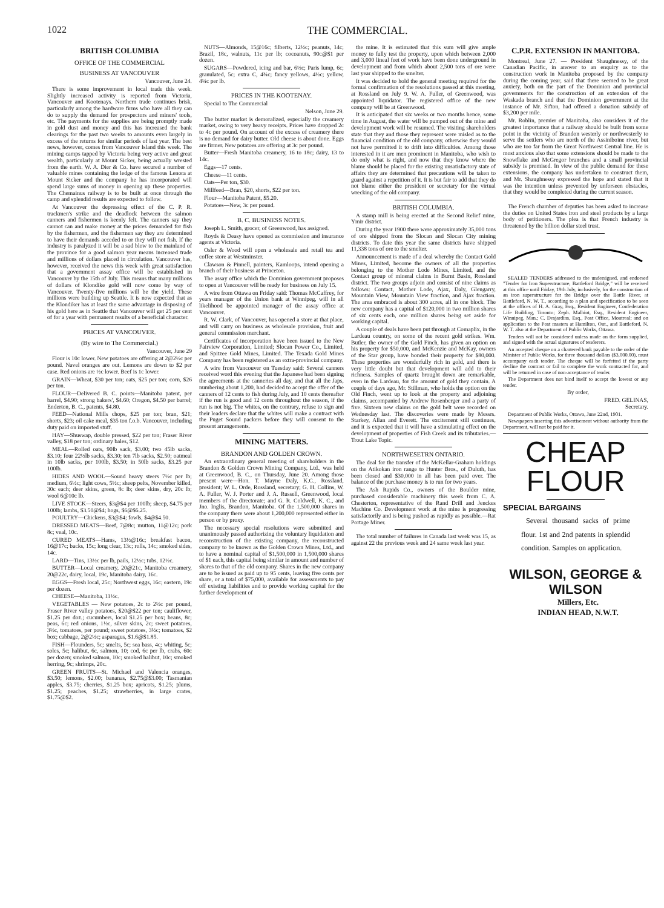1022 THE COMMERCIAL.
BRITISH COLUMBIA
OFFICE OF THE COMMERCIAL
BUSINESS AT VANCOUVER
Vancouver, June 24.
There is some improvement in local trade this week. Slightly increased activity is reported from Victoria, Vancouver and Kootenays. Northern trade continues brisk, particularly among the hardware firms who have all they can do to supply the demand for prospectors and miners' tools, etc. The payments for the supplies are being promptly made in gold dust and money and this has increased the bank clearings for the past two weeks to amounts even largely in excess of the returns for similar periods of last year. The best news, however, comes from Vancouver Island this week. The mining camps tapped by Victoria being very active and great wealth, particularly at Mount Sicker, being actually wrested from the earth. W. A. Dier & Co. have secured a number of valuable mines containing the ledge of the famous Lenora at Mount Sicker and the company he has incorporated will spend large sums of money in opening up these properties. The Chemainus railway is to be built at once through the camp and splendid results are expected to follow.
At Vancouver the depressing effect of the C. P. R. trackmen's strike and the deadlock between the salmon canners and fishermen is keenly felt. The canners say they cannot can and make money at the prices demanded for fish by the fishermen, and the fishermen say they are determined to have their demands acceded to or they will not fish. If the industry is paralyzed it will be a sad blow to the mainland of the province for a good salmon year means increased trade and millions of dollars placed in circulation. Vancouver has, however, received the news this week with great satisfaction that a government assay office will be established in Vancouver by the 15th of July. This means that many millions of dollars of Klondike gold will now come by way of Vancouver. Twenty-five millions will be the yield. These millions were building up Seattle. It is now expected that as the Klondiker has at least the same advantage in disposing of his gold here as in Seattle that Vancouver will get 25 per cent of for a year with permanent results of a beneficial character.
PRICES AT VANCOUVER.
(By wire to The Commercial.)
Vancouver, June 29
Flour is 10c lower. New potatoes are offering at 2@2½c per pound. Navel oranges are out. Lemons are down to $2 per case. Red onions are ½c lower. Beef is 1c lower.
GRAIN—Wheat, $30 per ton; oats, $25 per ton; corn, $26 per ton.
FLOUR—Delivered B. C. points—Manitoba patent, per barrel, $4.90; strong bakers', $4.60; Oregon, $4.50 per barrel; Enderton, B. C., patents, $4.80.
FEED—National Mills chops, $25 per ton; bran, $21; shorts, $23; oil cake meal, $35 ton f.o.b. Vancouver, including duty paid on imported stuff.
HAY—Shuswap, double pressed, $22 per ton; Fraser River valley, $18 per ton; ordinary bales, $12.
MEAL—Rolled oats, 90lb sack, $3.00; two 45lb sacks, $3.10; four 22½lb sacks, $3.30; ten 7lb sacks, $2.50; oatmeal in 10lb sacks, per 100lb, $3.50; in 50lb sacks, $3.25 per 100lb.
HIDES AND WOOL—Sound heavy steers 7½c per lb; medium, 6½c; light cows, 5½c; sheep pelts, November killed, 30c each; deer skins, green, 8c lb; deer skins, dry, 20c lb; wool 6@10c lb.
LIVE STOCK—Steers, $3@$4 per 100lb; sheep, $4.75 per 100lb; lambs, $3.50@$4; hogs, $6@$6.25.
POULTRY—Chickens, $3@$4; fowls, $4@$4.50.
DRESSED MEATS—Beef, 7@8c; mutton, 11@12c; pork 8c; veal, 10c.
CURED MEATS—Hams, 13½@16c; breakfast bacon, 16@17c; backs, 15c; long clear, 13c; rolls, 14c; smoked sides, 14c.
LARD—Tins, 13½c per lb, pails, 12½c; tubs, 12½c.
BUTTER—Local creamery, 20@21c, Manitoba creamery, 20@22c, dairy, local, 19c, Manitoba dairy, 16c.
EGGS—Fresh local, 25c; Northwest eggs, 16c; eastern, 19c per dozen.
CHEESE—Manitoba, 11½c.
VEGETABLES — New potatoes, 2c to 2½c per pound, Fraser River valley potatoes, $20@$22 per ton; cauliflower, $1.25 per doz.; cucumbers, local $1.25 per box; beans, 8c; peas, 6c; red onions, 1½c, silver skins, 2c; sweet potatoes, 3½c, tomatoes, per pound; sweet potatoes, 3½c; tomatoes, $2 box; cabbage, 2@2½c; asparagus, $1.6@$1.85.
FISH—Flounders, 5c; smelts, 5c; sea bass, 4c; whiting, 5c; soles, 5c; halibut, 6c, salmon, 10; cod, 6c per lb, crabs, 60c per dozen; smoked salmon, 10c; smoked halibut, 10c; smoked herring, 9c; shrimps, 20c.
GREEN FRUITS—St. Michael and Valencia oranges, $3.50; lemons, $2.00; bananas, $2.75@$3.00; Tasmanian apples, $3.75; cherries, $1.25 box; apricots, $1.25; plums, $1.25; peaches, $1.25; strawberries, in large crates, $1.75@$2.
NUTS—Almonds, 15@16c; filberts, 12½c; peanuts, 14c; Brazil, 18c, walnuts, 11c per lb; cocoanuts, 90c@$1 per dozen.
SUGARS—Powdered, icing and bar, 6½c; Paris lump, 6c; granulated, 5c; extra C, 4¾c; fancy yellows, 4½c; yellow, 4¼c per lb.
PRICES IN THE KOOTENAY.
Special to The Commercial
Nelson, June 29.
The butter market is demoralized, especially the creamery market, owing to very heavy receipts. Prices have dropped 2c to 4c per pound. On account of the excess of creamery there is no demand for dairy butter. Old cheese is about done. Eggs are firmer. New potatoes are offering at 3c per pound.
Butter—Fresh Manitoba creamery, 16 to 18c; dairy, 13 to 14c.
Eggs—17 cents.
Cheese—11 cents.
Oats—Per ton, $30.
Millfeed—Bran, $20, shorts, $22 per ton.
Flour—Manitoba Patent, $5.20.
Potatoes—New, 3c per pound.
B. C. BUSINESS NOTES.
Joseph L. Smith, grocer, of Greenwood, has assigned.
Royds & Deasy have opened as commission and insurance agents at Victoria.
Osler & Wood will open a wholesale and retail tea and coffee store at Westminster.
Clawson & Pinnell, painters, Kamloops, intend opening a branch of their business at Princeton.
The assay office which the Dominion government proposes to open at Vancouver will be ready for business on July 15.
A wire from Ottawa on Friday said: Thomas McCaffrey, for years manager of the Union bank at Winnipeg, will in all likelihood be appointed manager of the assay office at Vancouver.
R. W. Clark, of Vancouver, has opened a store at that place, and will carry on business as wholesale provision, fruit and general commission merchant.
Certificates of incorporation have been issued to the New Fairview Corporation, Limited; Slocan Power Co., Limited, and Spitzee Gold Mines, Limited. The Texada Gold Mines Company has been registered as an extra-provincial company.
A wire from Vancouver on Tuesday said: Several canners received word this evening that the Japanese had been signing the agreements at the canneries all day, and that all the Japs, numbering about 1,200, had decided to accept the offer of the canners of 12 cents to fish during July, and 10 cents thereafter if the run is good and 12 cents throughout the season, if the run is not big. The whites, on the contrary, refuse to sign and their leaders declare that the whites will make a contract with the Puget Sound packers before they will consent to the present arrangements.
MINING MATTERS.
BRANDON AND GOLDEN CROWN.
An extraordinary general meeting of shareholders in the Brandon & Golden Crown Mining Company, Ltd., was held at Greenwood, B. C., on Thursday, June 20. Among those present were—Hon. T. Mayne Daly, K.C., Rossland, president; W. L. Orde, Rossland, secretary; G. H. Collins, W. A. Fuller, W. J. Porter and J. A. Russell, Greenwood, local members of the directorate; and G. R. Coldwell, K. C., and Jno. Inglis, Brandon, Manitoba. Of the 1,500,000 shares in the company there were about 1,200,000 represented either in person or by proxy.
The necessary special resolutions were submitted and unanimously passed authorizing the voluntary liquidation and reconstruction of the existing company, the reconstructed company to be known as the Golden Crown Mines, Ltd., and to have a nominal capital of $1,500,000 in 1,500,000 shares of $1 each, this capital being similar in amount and number of shares to that of the old company. Shares in the new company are to be issued as paid up to 95 cents, leaving five cents per share, or a total of $75,000, available for assessments to pay off existing liabilities and to provide working capital for the further development of
the mine. It is estimated that this sum will give ample money to fully test the property, upon which between 2,000 and 3,000 lineal feet of work have been done underground in development and from which about 2,500 tons of ore were last year shipped to the smelter.
It was decided to hold the general meeting required for the formal confirmation of the resolutions passed at this meeting, at Rossland on July 9. W. A. Fuller, of Greenwood, was appointed liquidator. The registered office of the new company will be at Greenwood.
It is anticipated that six weeks or two months hence, some time in August, the water will be pumped out of the mine and development work will be resumed. The visiting shareholders state that they and those they represent were misled as to the financial condition of the old company, otherwise they would not have permitted it to drift into difficulties. Among those interested in it are men prominent in Manitoba, who wish to do only what is right, and now that they know where the blame should be placed for the existing unsatisfactory state of affairs they are determined that precautions will be taken to guard against a repetition of it. It is but fair to add that they do not blame either the president or secretary for the virtual wrecking of the old company.
BRITISH COLUMBIA.
A stamp mill is being erected at the Second Relief mine, Ymir district.
During the year 1900 there were approximately 35,000 tons of ore shipped from the Slocan and Slocan City mining districts. To date this year the same districts have shipped 11,338 tons of ore to the smelter.
Announcement is made of a deal whereby the Contact Gold Mines, Limited, become the owners of all the properties belonging to the Mother Lode Mines, Limited, and the Contact group of mineral claims in Burnt Basin, Rossland district. The two groups adjoin and consist of nine claims as follows: Contact, Mother Lode, Ajax, Daly, Glengarry, Mountain View, Mountain View fraction, and Ajax fraction. The area embraced is about 300 acres, all in one block. The new company has a capital of $120,000 in two million shares of six cents each, one million shares being set aside for working capital.
A couple of deals have been put through at Comaplix, in the Lardeau country, on some of the recent gold strikes. Wm. Butler, the owner of the Gold Finch, has given an option on his property for $50,000, and McKenzie and McKay, owners of the Star group, have bonded their property for $80,000. These properties are wonderfully rich in gold, and there is very little doubt but that development will add to their richness. Samples of quartz brought down are remarkable, even in the Lardeau, for the amount of gold they contain. A couple of days ago, Mr. Stillman, who holds the option on the Old Finch, went up to look at the property and adjoining claims, accompanied by Andrew Rosenberger and a party of five. Sixteen new claims on the gold belt were recorded on Wednesday last. The discoveries were made by Messrs. Starkey, Allan and Everett. The excitement still continues, and it is expected that it will have a stimulating effect on the development of properties of Fish Creek and its tributaries.—Trout Lake Topic.
NORTHWESETRN ONTARIO.
The deal for the transfer of the McKellar-Graham holdings on the Atikokan iron range to Hunter Bros., of Duluth, has been closed and $30,000 in all has been paid over. The balance of the purchase money is to run for two years.
The Ash Rapids Co., owners of the Boulder mine, purchased considerable machinery this week from C. A. Chesterton, representative of the Rand Drill and Jenckes Machine Co. Development work at the mine is progressing satisfactorily and is being pushed as rapidly as possible.—Rat Portage Miner.
The total number of failures in Canada last week was 15, as against 22 the previous week and 24 same week last year.
C.P.R. EXTENSION IN MANITOBA.
Montreal, June 27. — President Shaughnessy, of the Canadian Pacific, in answer to an enquiry as to the construction work in Manitoba proposed by the company during the coming year, said that there seemed to be great anxiety, both on the part of the Dominion and provincial governments for the construction of an extension of the Waskada branch and that the Dominion government at the instance of Mr. Sifton, had offered a donation subsidy of $3,200 per mile.
Mr. Roblin, premier of Manitoba, also considers it of the greatest importance that a railway should be built from some point in the vicinity of Brandon westerly or northwesterly to serve the settlers who are north of the Assiniboine river, but who are too far from the Great Northwest Central line. He is most anxious also that some extensions should be made to the Snowflake and McGregor branches and a small provincial subsidy is promised. In view of the public demand for these extensions, the company has undertaken to construct them, and Mr. Shaughnessy expressed the hope and stated that it was the intention unless prevented by unforseen obstacles, that they would be completed during the current season.
The French chamber of deputies has been asked to increase the duties on United States iron and steel products by a large body of petitioners. The plea is that French industry is threatened by the billion dollar steel trust.
SEALED TENDERS addressed to the undersigned, and endorsed "Tender for Iron Superstructure, Battleford Bridge," will be received at this office until Friday, 19th July, inclusively, for the construction of an iron superstructure for the Bridge over the Battle River, at Battleford, N. W. T., according to a plan and specification to be seen at the offices of H. A. Gray, Esq., Resident Engineer, Confederation Life Building, Toronto; Zeph. Malhiot, Esq., Resident Engineer, Winnipeg, Man.; C. Desjardins, Esq., Post Office, Montreal; and on application to the Post masters at Hamilton, Ont., and Battleford, N. W. T. also at the Department of Public Works, Ottawa.
Tenders will not be considered unless made on the form supplied, and signed with the actual signatures of tenderers.
An accepted cheque on a chartered bank payable to the order of the Minister of Public Works, for three thousand dollars ($3,000.00), must accompany each tender. The cheque will be forfeited if the party decline the contract or fail to complete the work contracted for, and will be returned in case of non-acceptance of tender.
The Department does not bind itself to accept the lowest or any tender.
By order,
FRED. GELINAS,
Secretary.
Department of Public Works, Ottawa, June 22nd, 1901.
Newspapers inserting this advertisement without authority from the Department, will not be paid for it.
CHEAP
FLOUR
SPECIAL BARGAINS
Several thousand sacks of prime flour. 1st and 2nd patents in splendid condition. Samples on application.
WILSON, GEORGE & WILSON
Millers, Etc.
INDIAN HEAD, N.W.T.